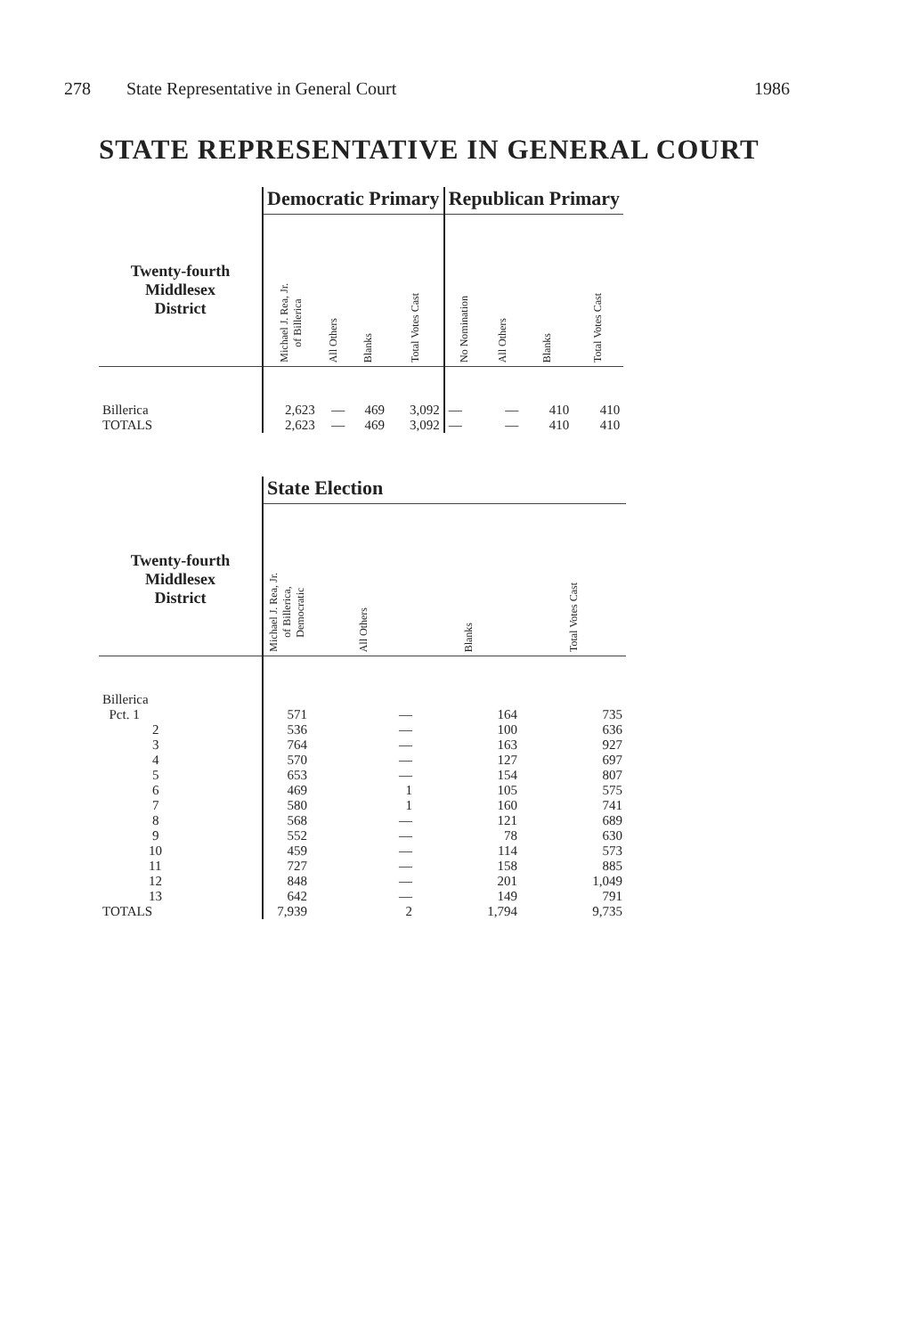278 State Representative in General Court 1986
STATE REPRESENTATIVE IN GENERAL COURT
| | Democratic Primary | | | | Republican Primary | | | |
| --- | --- | --- | --- | --- | --- | --- | --- | --- |
| Twenty-fourth Middlesex District | Michael J. Rea, Jr. of Billerica | All Others | Blanks | Total Votes Cast | No Nomination | All Others | Blanks | Total Votes Cast |
| Billerica | 2,623 | — | 469 | 3,092 | — | — | 410 | 410 |
| TOTALS | 2,623 | — | 469 | 3,092 | — | — | 410 | 410 |
| | State Election | | | |
| --- | --- | --- | --- | --- |
| Twenty-fourth Middlesex District | Michael J. Rea, Jr. of Billerica, Democratic | All Others | Blanks | Total Votes Cast |
| Billerica | | | | |
| Pct. 1 | 571 | — | 164 | 735 |
| 2 | 536 | — | 100 | 636 |
| 3 | 764 | — | 163 | 927 |
| 4 | 570 | — | 127 | 697 |
| 5 | 653 | — | 154 | 807 |
| 6 | 469 | 1 | 105 | 575 |
| 7 | 580 | 1 | 160 | 741 |
| 8 | 568 | — | 121 | 689 |
| 9 | 552 | — | 78 | 630 |
| 10 | 459 | — | 114 | 573 |
| 11 | 727 | — | 158 | 885 |
| 12 | 848 | — | 201 | 1,049 |
| 13 | 642 | — | 149 | 791 |
| TOTALS | 7,939 | 2 | 1,794 | 9,735 |